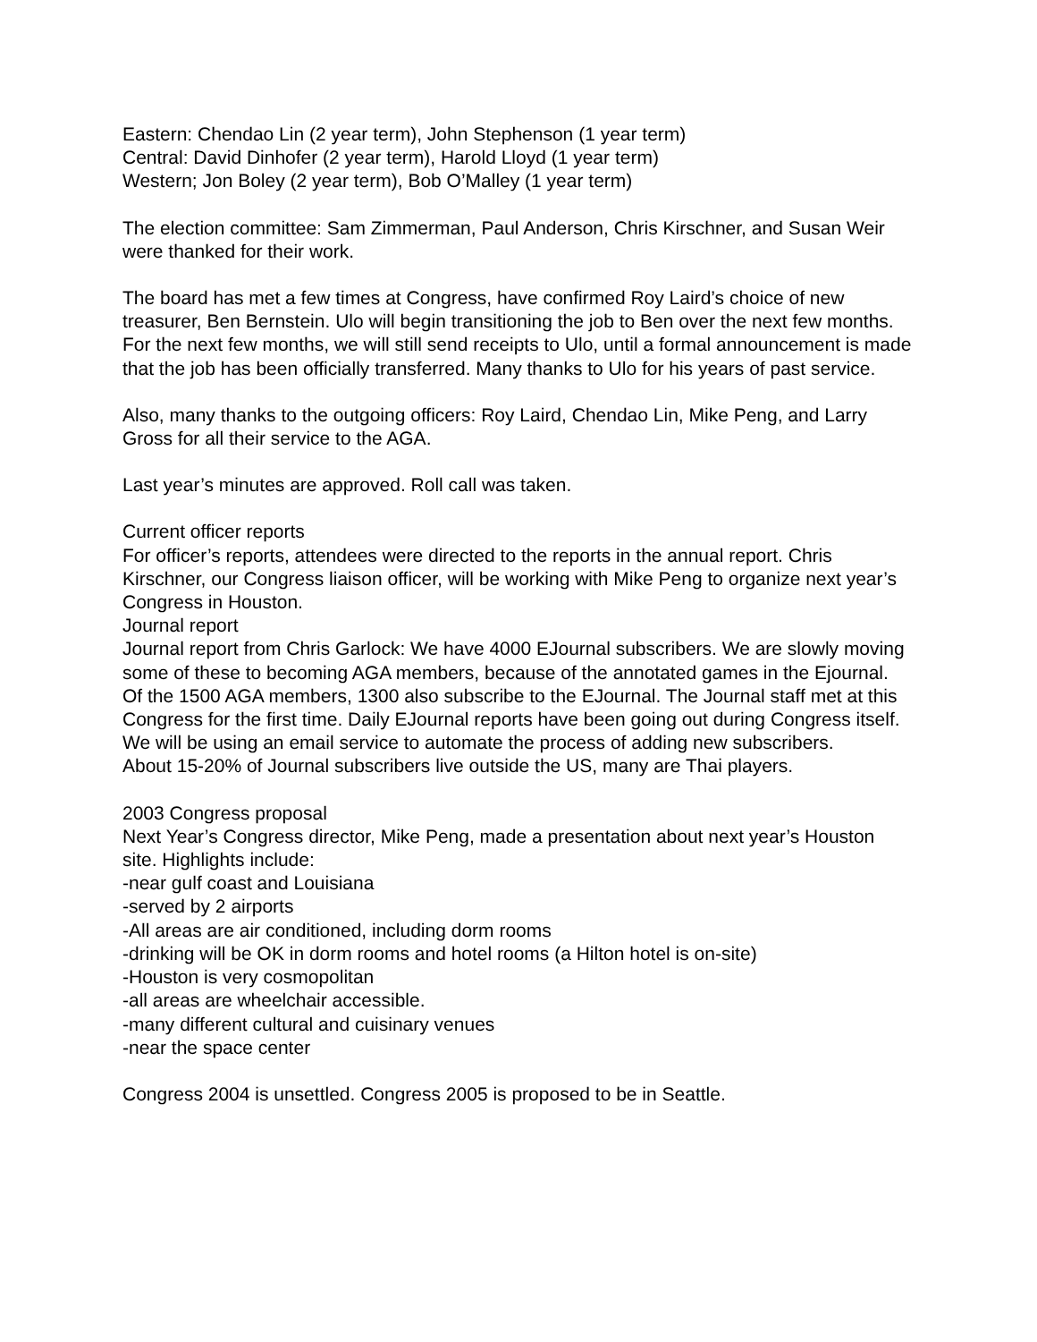Eastern: Chendao Lin (2 year term), John Stephenson (1 year term)
Central: David Dinhofer (2 year term), Harold Lloyd (1 year term)
Western; Jon Boley (2 year term), Bob O’Malley (1 year term)
The election committee: Sam Zimmerman, Paul Anderson, Chris Kirschner, and Susan Weir were thanked for their work.
The board has met a few times at Congress, have confirmed Roy Laird’s choice of new treasurer, Ben Bernstein. Ulo will begin transitioning the job to Ben over the next few months. For the next few months, we will still send receipts to Ulo, until a formal announcement is made that the job has been officially transferred. Many thanks to Ulo for his years of past service.
Also, many thanks to the outgoing officers: Roy Laird, Chendao Lin, Mike Peng, and Larry Gross for all their service to the AGA.
Last year’s minutes are approved. Roll call was taken.
Current officer reports
For officer’s reports, attendees were directed to the reports in the annual report. Chris Kirschner, our Congress liaison officer, will be working with Mike Peng to organize next year’s Congress in Houston.
Journal report
Journal report from Chris Garlock: We have 4000 EJournal subscribers. We are slowly moving some of these to becoming AGA members, because of the annotated games in the Ejournal.
Of the 1500 AGA members, 1300 also subscribe to the EJournal. The Journal staff met at this Congress for the first time. Daily EJournal reports have been going out during Congress itself. We will be using an email service to automate the process of adding new subscribers.
About 15-20% of Journal subscribers live outside the US, many are Thai players.
2003 Congress proposal
Next Year’s Congress director, Mike Peng, made a presentation about next year’s Houston site. Highlights include:
-near gulf coast and Louisiana
-served by 2 airports
-All areas are air conditioned, including dorm rooms
-drinking will be OK in dorm rooms and hotel rooms (a Hilton hotel is on-site)
-Houston is very cosmopolitan
-all areas are wheelchair accessible.
-many different cultural and cuisinary venues
-near the space center
Congress 2004 is unsettled. Congress 2005 is proposed to be in Seattle.